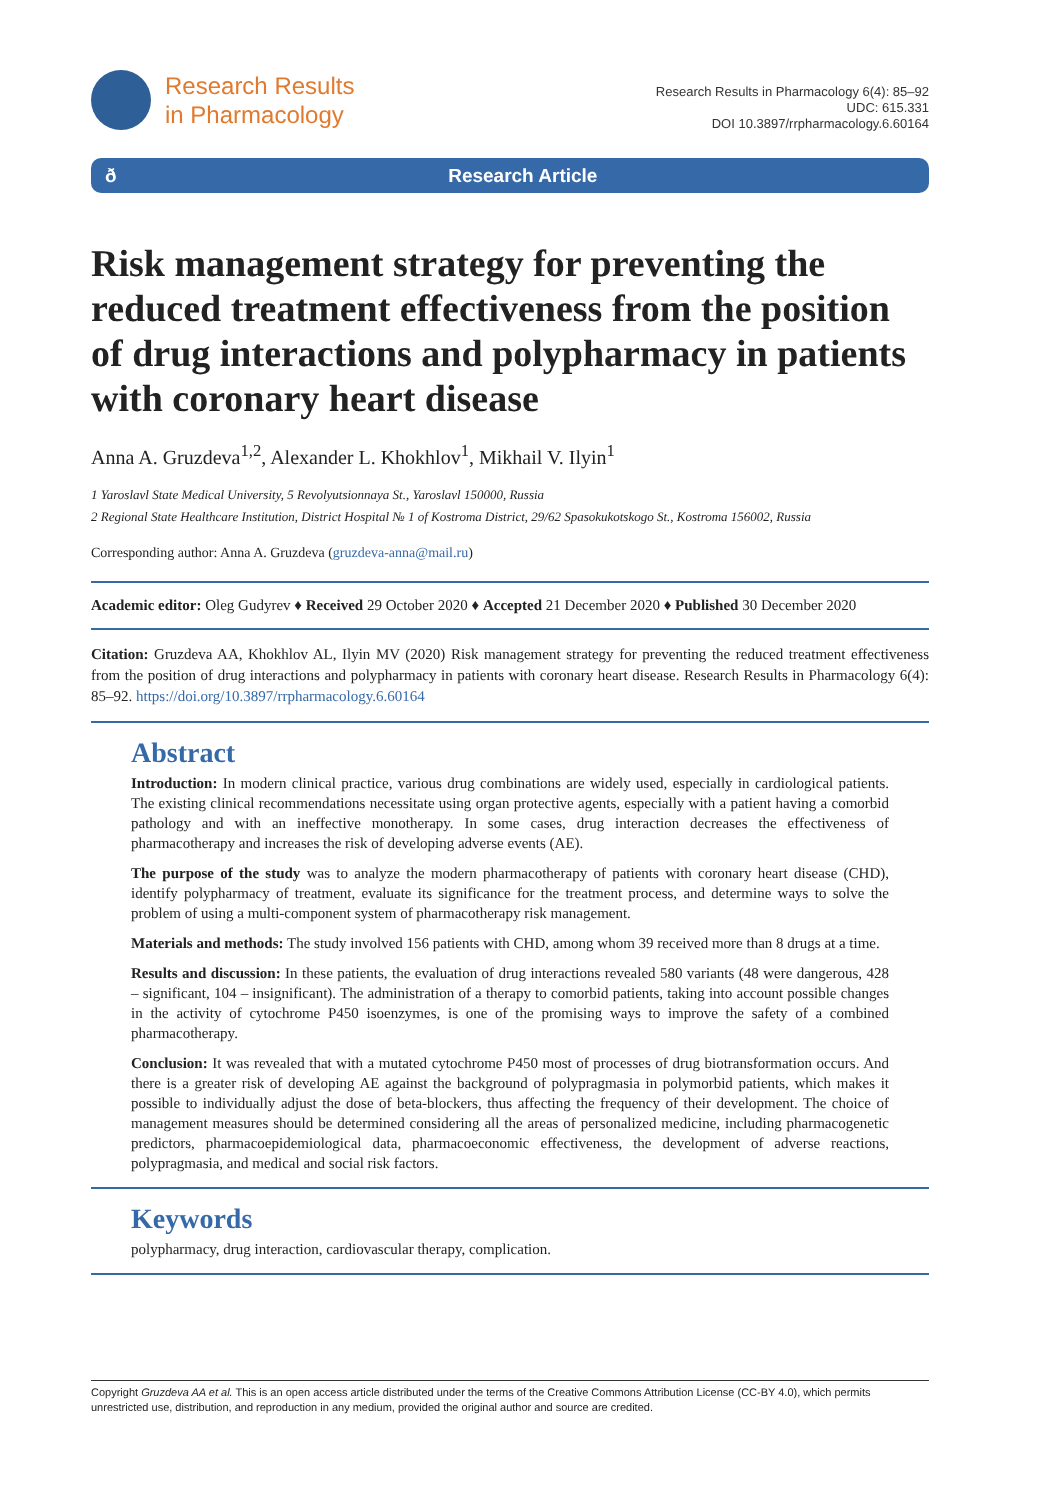Research Results
in Pharmacology
Research Results in Pharmacology 6(4): 85–92
UDC: 615.331
DOI 10.3897/rrpharmacology.6.60164
ð Research Article
Risk management strategy for preventing the reduced treatment effectiveness from the position of drug interactions and polypharmacy in patients with coronary heart disease
Anna A. Gruzdeva<sup>1,2</sup>, Alexander L. Khokhlov<sup>1</sup>, Mikhail V. Ilyin<sup>1</sup>
1 Yaroslavl State Medical University, 5 Revolyutsionnaya St., Yaroslavl 150000, Russia
2 Regional State Healthcare Institution, District Hospital № 1 of Kostroma District, 29/62 Spasokukotskogo St., Kostroma 156002, Russia
Corresponding author: Anna A. Gruzdeva (gruzdeva-anna@mail.ru)
Academic editor: Oleg Gudyrev ♦ Received 29 October 2020 ♦ Accepted 21 December 2020 ♦ Published 30 December 2020
Citation: Gruzdeva AA, Khokhlov AL, Ilyin MV (2020) Risk management strategy for preventing the reduced treatment effectiveness from the position of drug interactions and polypharmacy in patients with coronary heart disease. Research Results in Pharmacology 6(4): 85–92. https://doi.org/10.3897/rrpharmacology.6.60164
Abstract
Introduction: In modern clinical practice, various drug combinations are widely used, especially in cardiological patients. The existing clinical recommendations necessitate using organ protective agents, especially with a patient having a comorbid pathology and with an ineffective monotherapy. In some cases, drug interaction decreases the effectiveness of pharmacotherapy and increases the risk of developing adverse events (AE).
The purpose of the study was to analyze the modern pharmacotherapy of patients with coronary heart disease (CHD), identify polypharmacy of treatment, evaluate its significance for the treatment process, and determine ways to solve the problem of using a multi-component system of pharmacotherapy risk management.
Materials and methods: The study involved 156 patients with CHD, among whom 39 received more than 8 drugs at a time.
Results and discussion: In these patients, the evaluation of drug interactions revealed 580 variants (48 were dangerous, 428 – significant, 104 – insignificant). The administration of a therapy to comorbid patients, taking into account possible changes in the activity of cytochrome P450 isoenzymes, is one of the promising ways to improve the safety of a combined pharmacotherapy.
Conclusion: It was revealed that with a mutated cytochrome P450 most of processes of drug biotransformation occurs. And there is a greater risk of developing AE against the background of polypragmasia in polymorbid patients, which makes it possible to individually adjust the dose of beta-blockers, thus affecting the frequency of their development. The choice of management measures should be determined considering all the areas of personalized medicine, including pharmacogenetic predictors, pharmacoepidemiological data, pharmacoeconomic effectiveness, the development of adverse reactions, polypragmasia, and medical and social risk factors.
Keywords
polypharmacy, drug interaction, cardiovascular therapy, complication.
Copyright Gruzdeva AA et al. This is an open access article distributed under the terms of the Creative Commons Attribution License (CC-BY 4.0), which permits unrestricted use, distribution, and reproduction in any medium, provided the original author and source are credited.